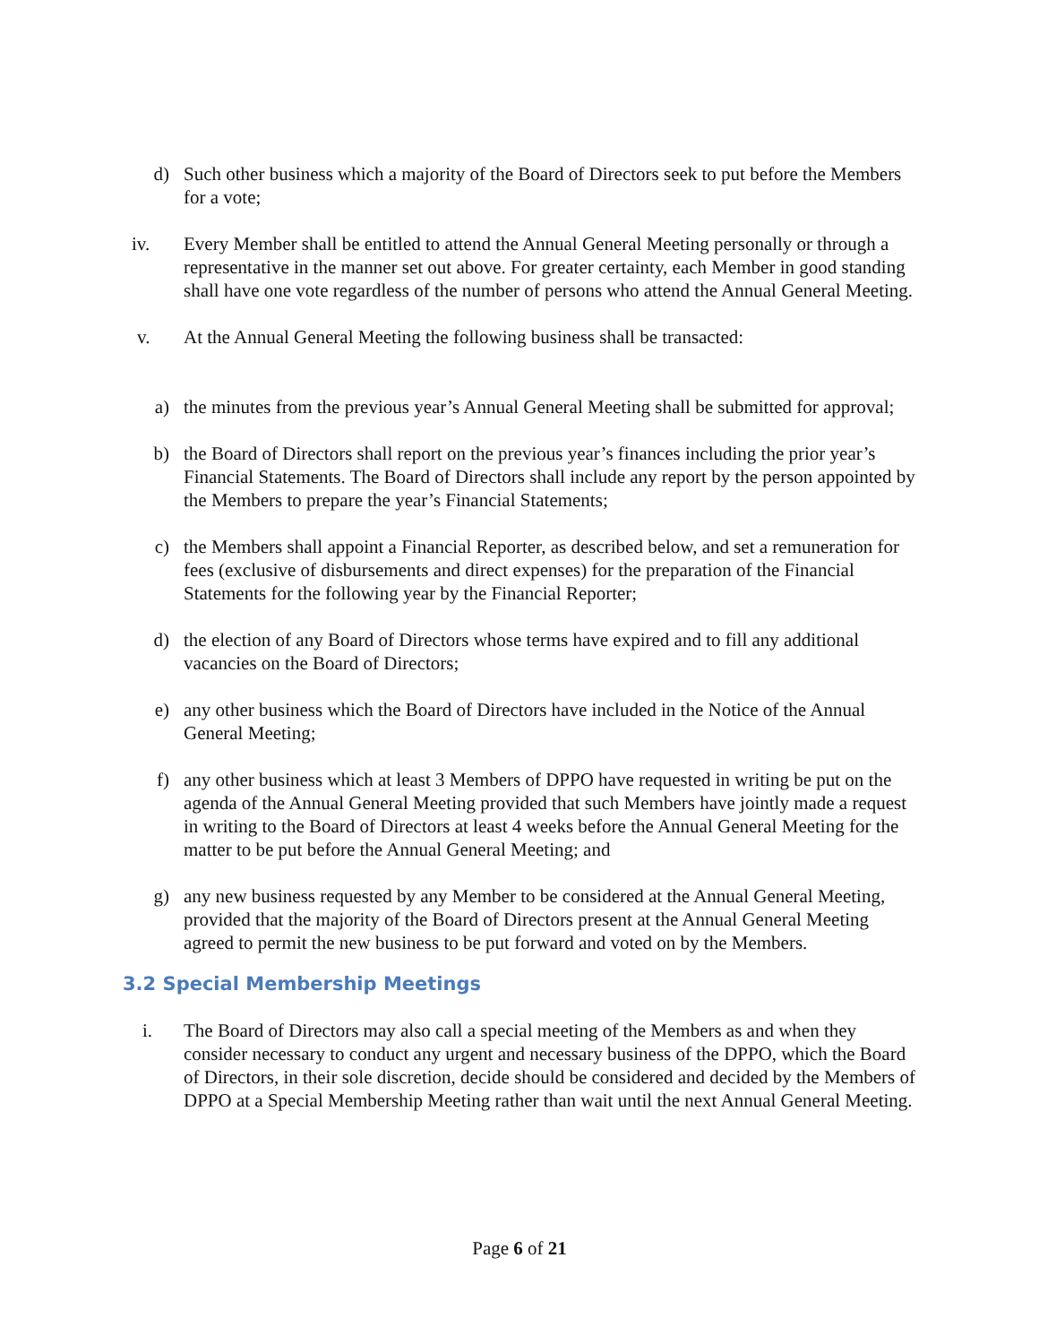d) Such other business which a majority of the Board of Directors seek to put before the Members for a vote;
iv. Every Member shall be entitled to attend the Annual General Meeting personally or through a representative in the manner set out above. For greater certainty, each Member in good standing shall have one vote regardless of the number of persons who attend the Annual General Meeting.
v. At the Annual General Meeting the following business shall be transacted:
a) the minutes from the previous year’s Annual General Meeting shall be submitted for approval;
b) the Board of Directors shall report on the previous year’s finances including the prior year’s Financial Statements. The Board of Directors shall include any report by the person appointed by the Members to prepare the year’s Financial Statements;
c) the Members shall appoint a Financial Reporter, as described below, and set a remuneration for fees (exclusive of disbursements and direct expenses) for the preparation of the Financial Statements for the following year by the Financial Reporter;
d) the election of any Board of Directors whose terms have expired and to fill any additional vacancies on the Board of Directors;
e) any other business which the Board of Directors have included in the Notice of the Annual General Meeting;
f) any other business which at least 3 Members of DPPO have requested in writing be put on the agenda of the Annual General Meeting provided that such Members have jointly made a request in writing to the Board of Directors at least 4 weeks before the Annual General Meeting for the matter to be put before the Annual General Meeting; and
g) any new business requested by any Member to be considered at the Annual General Meeting, provided that the majority of the Board of Directors present at the Annual General Meeting agreed to permit the new business to be put forward and voted on by the Members.
3.2 Special Membership Meetings
i. The Board of Directors may also call a special meeting of the Members as and when they consider necessary to conduct any urgent and necessary business of the DPPO, which the Board of Directors, in their sole discretion, decide should be considered and decided by the Members of DPPO at a Special Membership Meeting rather than wait until the next Annual General Meeting.
Page 6 of 21